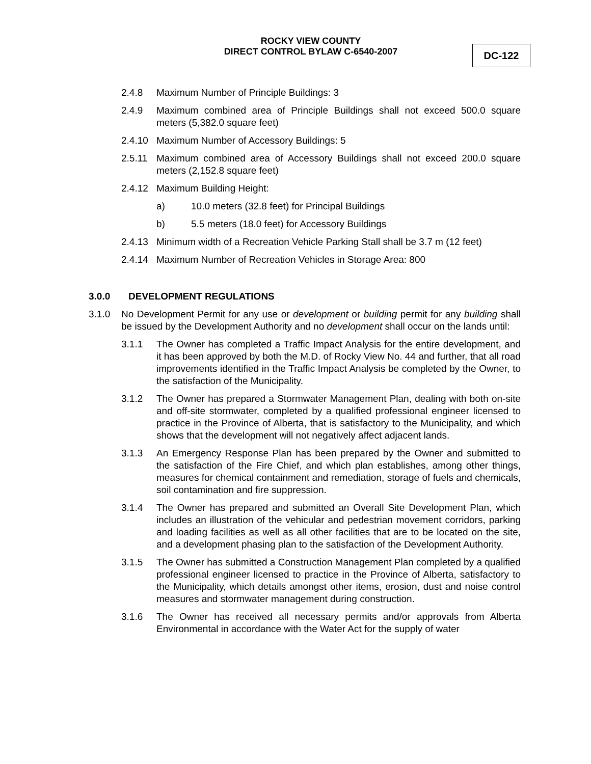ROCKY VIEW COUNTY
DIRECT CONTROL BYLAW C-6540-2007
DC-122
2.4.8 Maximum Number of Principle Buildings: 3
2.4.9 Maximum combined area of Principle Buildings shall not exceed 500.0 square meters (5,382.0 square feet)
2.4.10 Maximum Number of Accessory Buildings: 5
2.5.11 Maximum combined area of Accessory Buildings shall not exceed 200.0 square meters (2,152.8 square feet)
2.4.12 Maximum Building Height:
a) 10.0 meters (32.8 feet) for Principal Buildings
b) 5.5 meters (18.0 feet) for Accessory Buildings
2.4.13 Minimum width of a Recreation Vehicle Parking Stall shall be 3.7 m (12 feet)
2.4.14 Maximum Number of Recreation Vehicles in Storage Area: 800
3.0.0 DEVELOPMENT REGULATIONS
3.1.0 No Development Permit for any use or development or building permit for any building shall be issued by the Development Authority and no development shall occur on the lands until:
3.1.1 The Owner has completed a Traffic Impact Analysis for the entire development, and it has been approved by both the M.D. of Rocky View No. 44 and further, that all road improvements identified in the Traffic Impact Analysis be completed by the Owner, to the satisfaction of the Municipality.
3.1.2 The Owner has prepared a Stormwater Management Plan, dealing with both on-site and off-site stormwater, completed by a qualified professional engineer licensed to practice in the Province of Alberta, that is satisfactory to the Municipality, and which shows that the development will not negatively affect adjacent lands.
3.1.3 An Emergency Response Plan has been prepared by the Owner and submitted to the satisfaction of the Fire Chief, and which plan establishes, among other things, measures for chemical containment and remediation, storage of fuels and chemicals, soil contamination and fire suppression.
3.1.4 The Owner has prepared and submitted an Overall Site Development Plan, which includes an illustration of the vehicular and pedestrian movement corridors, parking and loading facilities as well as all other facilities that are to be located on the site, and a development phasing plan to the satisfaction of the Development Authority.
3.1.5 The Owner has submitted a Construction Management Plan completed by a qualified professional engineer licensed to practice in the Province of Alberta, satisfactory to the Municipality, which details amongst other items, erosion, dust and noise control measures and stormwater management during construction.
3.1.6 The Owner has received all necessary permits and/or approvals from Alberta Environmental in accordance with the Water Act for the supply of water